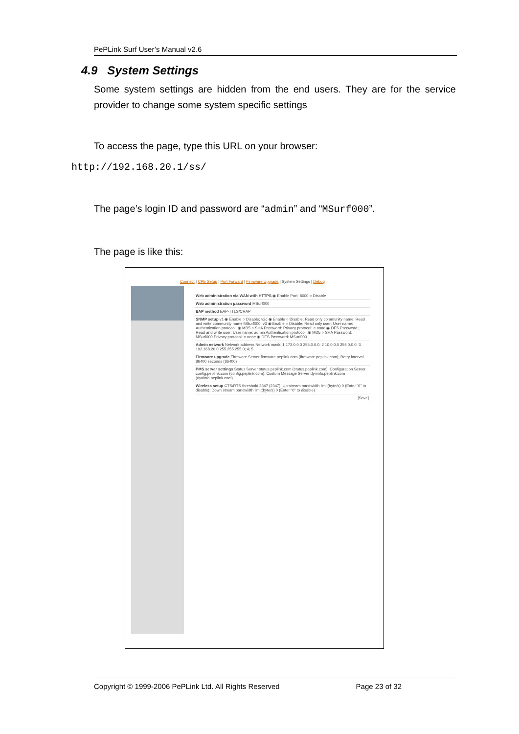PePLink Surf User’s Manual v2.6
4.9 System Settings
Some system settings are hidden from the end users. They are for the service provider to change some system specific settings
To access the page, type this URL on your browser:
http://192.168.20.1/ss/
The page’s login ID and password are “admin” and “MSurf000”.
The page is like this:
Connect | CPE Setup | Port Forward | Firmware Upgrade | System Settings | Debug
Web administration via WAN with HTTPS ◉ Enable Port: 8000 ○ Disable
Web administration password MSurf000
EAP method EAP-TTLS/CHAP
SNMP setup v1 ◉ Enable ○ Disable; v2c ◉ Enable ○ Disable; Read only community name; Read and write community name MSurf000; v3 ◉ Enable ○ Disable; Read only user: User name: Authentication protocol: ◉ MD5 ○ SHA Password: Privacy protocol: ○ none ◉ DES Password:; Read and write user: User name: admin Authentication protocol: ◉ MD5 ○ SHA Password: MSurf000 Privacy protocol: ○ none ◉ DES Password: MSurf000
Admin network Network address Network mask; 1 172.0.0.0 255.0.0.0; 2 10.0.0.0 255.0.0.0; 3 192.168.20.0 255.255.255.0; 4; 5
Firmware upgrade Firmware Server firmware.peplink.com (firmware.peplink.com); Retry interval 86400 seconds (86400)
PMS server settings Status Server status.peplink.com (status.peplink.com); Configuration Server config.peplink.com (config.peplink.com); Custom Message Server dyninfo.peplink.com (dyninfo.peplink.com)
Wireless setup CTS/RTS threshold 2347 (2347); Up stream bandwidth limit(byte/s) 0 (Enter "0" to disable); Down stream bandwidth limit(byte/s) 0 (Enter "0" to disable)
[Save]
Copyright © 1999-2006 PePLink Ltd. All Rights Reserved Page 23 of 32